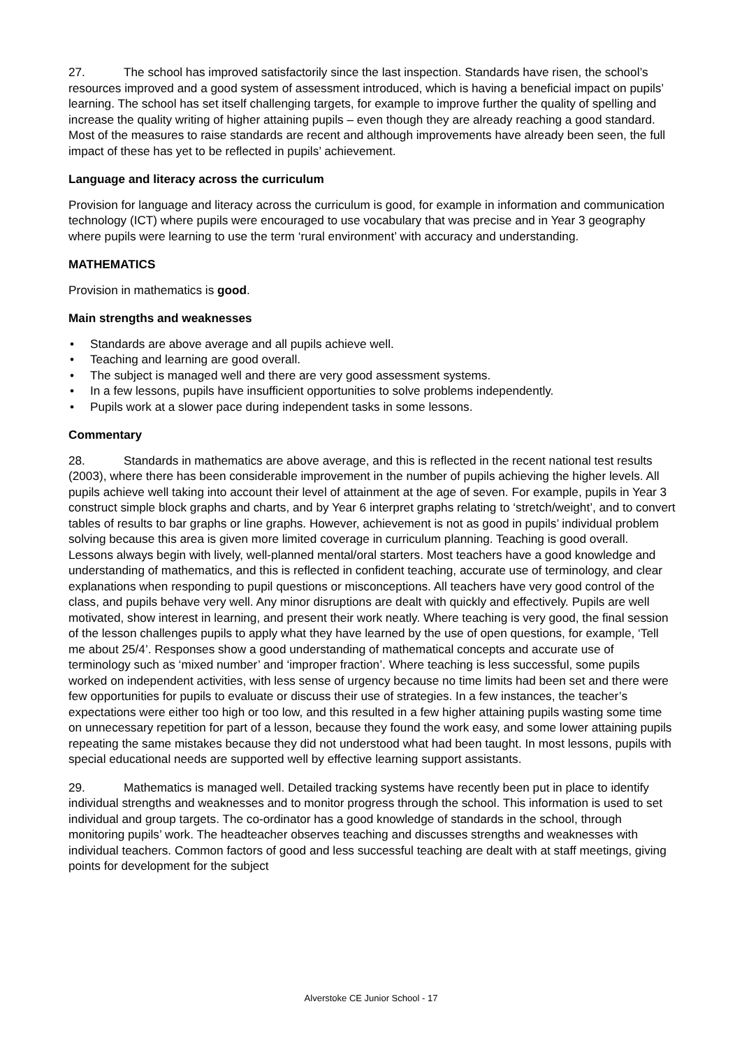27. The school has improved satisfactorily since the last inspection. Standards have risen, the school’s resources improved and a good system of assessment introduced, which is having a beneficial impact on pupils’ learning. The school has set itself challenging targets, for example to improve further the quality of spelling and increase the quality writing of higher attaining pupils – even though they are already reaching a good standard. Most of the measures to raise standards are recent and although improvements have already been seen, the full impact of these has yet to be reflected in pupils’ achievement.
Language and literacy across the curriculum
Provision for language and literacy across the curriculum is good, for example in information and communication technology (ICT) where pupils were encouraged to use vocabulary that was precise and in Year 3 geography where pupils were learning to use the term ‘rural environment’ with accuracy and understanding.
MATHEMATICS
Provision in mathematics is good.
Main strengths and weaknesses
• Standards are above average and all pupils achieve well.
• Teaching and learning are good overall.
• The subject is managed well and there are very good assessment systems.
• In a few lessons, pupils have insufficient opportunities to solve problems independently.
• Pupils work at a slower pace during independent tasks in some lessons.
Commentary
28. Standards in mathematics are above average, and this is reflected in the recent national test results (2003), where there has been considerable improvement in the number of pupils achieving the higher levels. All pupils achieve well taking into account their level of attainment at the age of seven. For example, pupils in Year 3 construct simple block graphs and charts, and by Year 6 interpret graphs relating to ‘stretch/weight’, and to convert tables of results to bar graphs or line graphs. However, achievement is not as good in pupils’ individual problem solving because this area is given more limited coverage in curriculum planning. Teaching is good overall. Lessons always begin with lively, well-planned mental/oral starters. Most teachers have a good knowledge and understanding of mathematics, and this is reflected in confident teaching, accurate use of terminology, and clear explanations when responding to pupil questions or misconceptions. All teachers have very good control of the class, and pupils behave very well. Any minor disruptions are dealt with quickly and effectively. Pupils are well motivated, show interest in learning, and present their work neatly. Where teaching is very good, the final session of the lesson challenges pupils to apply what they have learned by the use of open questions, for example, ‘Tell me about 25/4’. Responses show a good understanding of mathematical concepts and accurate use of terminology such as ‘mixed number’ and ‘improper fraction’. Where teaching is less successful, some pupils worked on independent activities, with less sense of urgency because no time limits had been set and there were few opportunities for pupils to evaluate or discuss their use of strategies. In a few instances, the teacher’s expectations were either too high or too low, and this resulted in a few higher attaining pupils wasting some time on unnecessary repetition for part of a lesson, because they found the work easy, and some lower attaining pupils repeating the same mistakes because they did not understood what had been taught. In most lessons, pupils with special educational needs are supported well by effective learning support assistants.
29. Mathematics is managed well. Detailed tracking systems have recently been put in place to identify individual strengths and weaknesses and to monitor progress through the school. This information is used to set individual and group targets. The co-ordinator has a good knowledge of standards in the school, through monitoring pupils’ work. The headteacher observes teaching and discusses strengths and weaknesses with individual teachers. Common factors of good and less successful teaching are dealt with at staff meetings, giving points for development for the subject
Alverstoke CE Junior School - 17